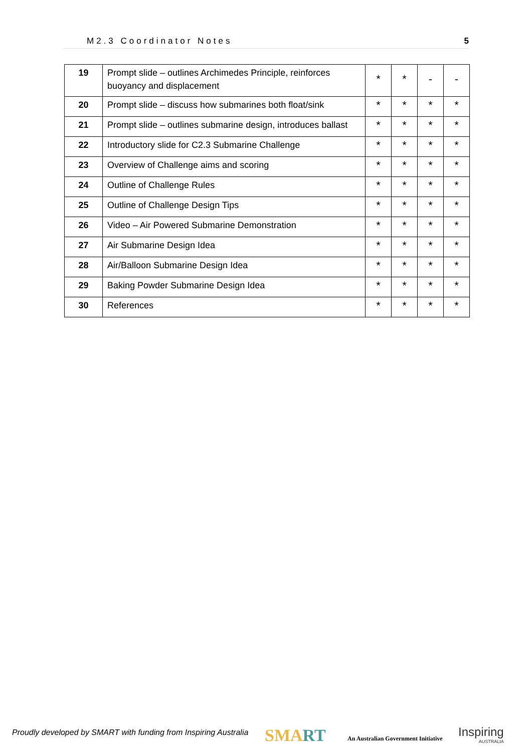M2.3 Coordinator Notes 5
| 19 | Prompt slide – outlines Archimedes Principle, reinforces buoyancy and displacement | * | * | - | - |
| 20 | Prompt slide – discuss how submarines both float/sink | * | * | * | * |
| 21 | Prompt slide – outlines submarine design, introduces ballast | * | * | * | * |
| 22 | Introductory slide for C2.3 Submarine Challenge | * | * | * | * |
| 23 | Overview of Challenge aims and scoring | * | * | * | * |
| 24 | Outline of Challenge Rules | * | * | * | * |
| 25 | Outline of Challenge Design Tips | * | * | * | * |
| 26 | Video – Air Powered Submarine Demonstration | * | * | * | * |
| 27 | Air Submarine Design Idea | * | * | * | * |
| 28 | Air/Balloon Submarine Design Idea | * | * | * | * |
| 29 | Baking Powder Submarine Design Idea | * | * | * | * |
| 30 | References | * | * | * | * |
Proudly developed by SMART with funding from Inspiring Australia
SMART
An Australian Government Initiative
Inspiring
AUSTRALIA